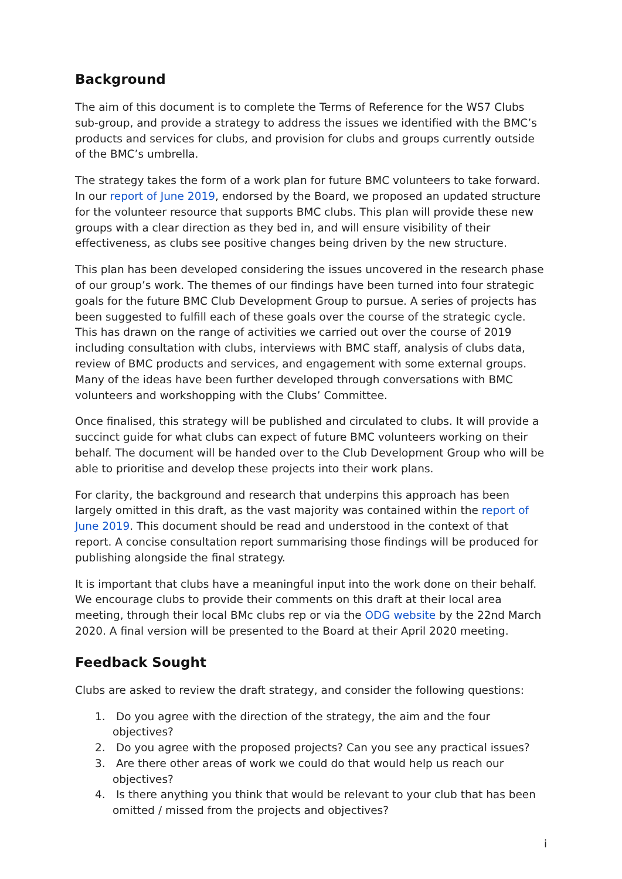Background
The aim of this document is to complete the Terms of Reference for the WS7 Clubs sub-group, and provide a strategy to address the issues we identified with the BMC’s products and services for clubs, and provision for clubs and groups currently outside of the BMC’s umbrella.
The strategy takes the form of a work plan for future BMC volunteers to take forward. In our report of June 2019, endorsed by the Board, we proposed an updated structure for the volunteer resource that supports BMC clubs. This plan will provide these new groups with a clear direction as they bed in, and will ensure visibility of their effectiveness, as clubs see positive changes being driven by the new structure.
This plan has been developed considering the issues uncovered in the research phase of our group’s work. The themes of our findings have been turned into four strategic goals for the future BMC Club Development Group to pursue. A series of projects has been suggested to fulfill each of these goals over the course of the strategic cycle. This has drawn on the range of activities we carried out over the course of 2019 including consultation with clubs, interviews with BMC staff, analysis of clubs data, review of BMC products and services, and engagement with some external groups. Many of the ideas have been further developed through conversations with BMC volunteers and workshopping with the Clubs’ Committee.
Once finalised, this strategy will be published and circulated to clubs. It will provide a succinct guide for what clubs can expect of future BMC volunteers working on their behalf. The document will be handed over to the Club Development Group who will be able to prioritise and develop these projects into their work plans.
For clarity, the background and research that underpins this approach has been largely omitted in this draft, as the vast majority was contained within the report of June 2019. This document should be read and understood in the context of that report. A concise consultation report summarising those findings will be produced for publishing alongside the final strategy.
It is important that clubs have a meaningful input into the work done on their behalf. We encourage clubs to provide their comments on this draft at their local area meeting, through their local BMc clubs rep or via the ODG website by the 22nd March 2020. A final version will be presented to the Board at their April 2020 meeting.
Feedback Sought
Clubs are asked to review the draft strategy, and consider the following questions:
1. Do you agree with the direction of the strategy, the aim and the four objectives?
2. Do you agree with the proposed projects? Can you see any practical issues?
3. Are there other areas of work we could do that would help us reach our objectives?
4. Is there anything you think that would be relevant to your club that has been omitted / missed from the projects and objectives?
i